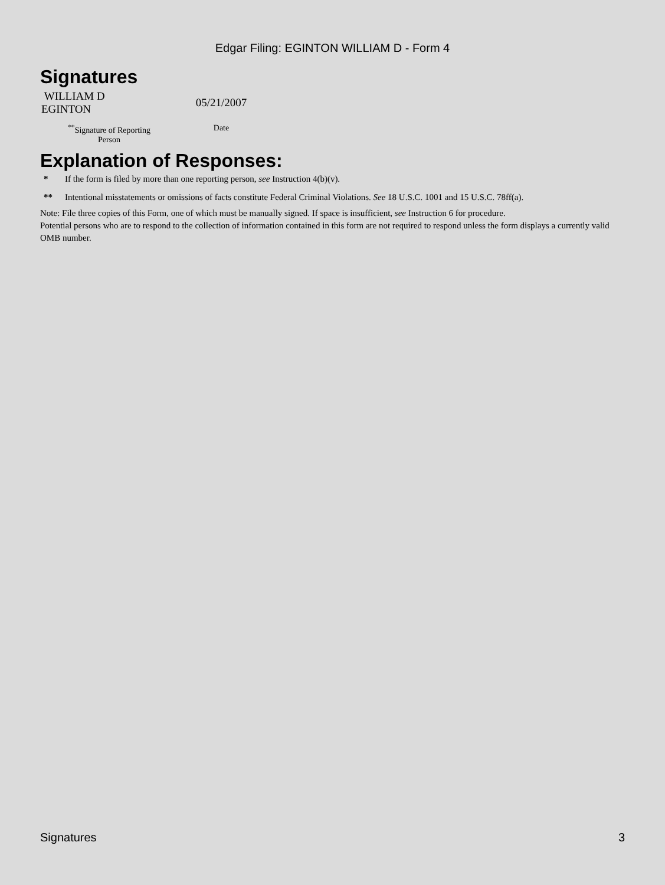Edgar Filing: EGINTON WILLIAM D - Form 4
Signatures
| WILLIAM D EGINTON | 05/21/2007 |
| <sup>**</sup> Signature of Reporting Person | Date |
Explanation of Responses:
* If the form is filed by more than one reporting person, see Instruction 4(b)(v).
** Intentional misstatements or omissions of facts constitute Federal Criminal Violations. See 18 U.S.C. 1001 and 15 U.S.C. 78ff(a).
Note: File three copies of this Form, one of which must be manually signed. If space is insufficient, see Instruction 6 for procedure.
Potential persons who are to respond to the collection of information contained in this form are not required to respond unless the form displays a currently valid OMB number.
Signatures 3